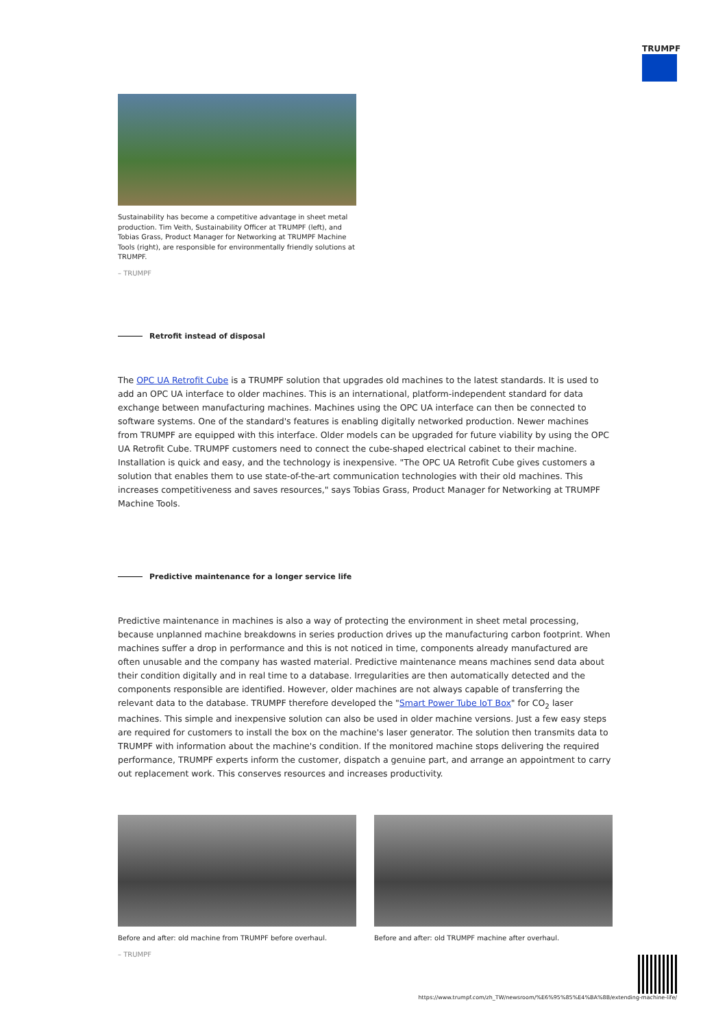TRUMPF
Sustainability has become a competitive advantage in sheet metal production. Tim Veith, Sustainability Officer at TRUMPF (left), and Tobias Grass, Product Manager for Networking at TRUMPF Machine Tools (right), are responsible for environmentally friendly solutions at TRUMPF.
– TRUMPF
Retrofit instead of disposal
The OPC UA Retrofit Cube is a TRUMPF solution that upgrades old machines to the latest standards. It is used to add an OPC UA interface to older machines. This is an international, platform-independent standard for data exchange between manufacturing machines. Machines using the OPC UA interface can then be connected to software systems. One of the standard's features is enabling digitally networked production. Newer machines from TRUMPF are equipped with this interface. Older models can be upgraded for future viability by using the OPC UA Retrofit Cube. TRUMPF customers need to connect the cube-shaped electrical cabinet to their machine. Installation is quick and easy, and the technology is inexpensive. "The OPC UA Retrofit Cube gives customers a solution that enables them to use state-of-the-art communication technologies with their old machines. This increases competitiveness and saves resources," says Tobias Grass, Product Manager for Networking at TRUMPF Machine Tools.
Predictive maintenance for a longer service life
Predictive maintenance in machines is also a way of protecting the environment in sheet metal processing, because unplanned machine breakdowns in series production drives up the manufacturing carbon footprint. When machines suffer a drop in performance and this is not noticed in time, components already manufactured are often unusable and the company has wasted material. Predictive maintenance means machines send data about their condition digitally and in real time to a database. Irregularities are then automatically detected and the components responsible are identified. However, older machines are not always capable of transferring the relevant data to the database. TRUMPF therefore developed the "Smart Power Tube IoT Box" for CO<sub>2</sub> laser machines. This simple and inexpensive solution can also be used in older machine versions. Just a few easy steps are required for customers to install the box on the machine's laser generator. The solution then transmits data to TRUMPF with information about the machine's condition. If the monitored machine stops delivering the required performance, TRUMPF experts inform the customer, dispatch a genuine part, and arrange an appointment to carry out replacement work. This conserves resources and increases productivity.
Before and after: old machine from TRUMPF before overhaul.
– TRUMPF
Before and after: old TRUMPF machine after overhaul.
https://www.trumpf.com/zh_TW/newsroom/%E6%95%85%E4%BA%8B/extending-machine-life/